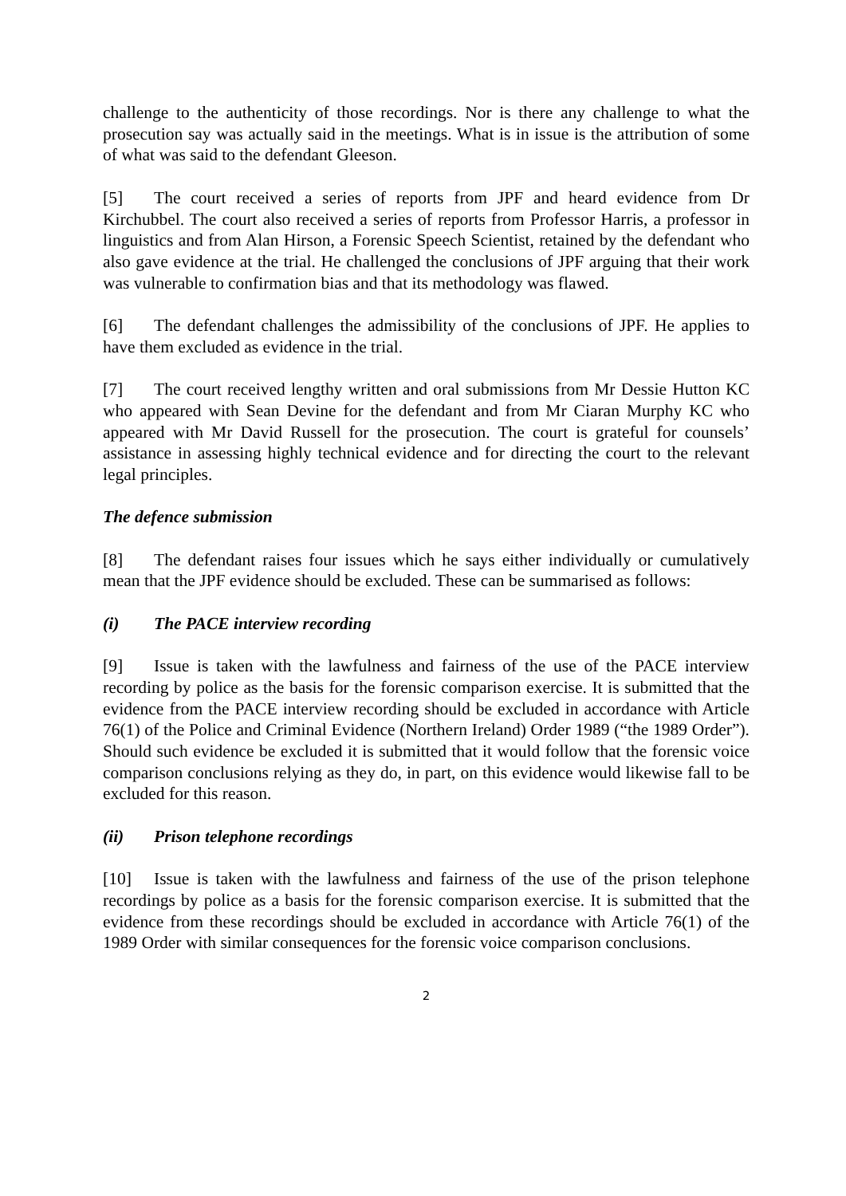challenge to the authenticity of those recordings. Nor is there any challenge to what the prosecution say was actually said in the meetings. What is in issue is the attribution of some of what was said to the defendant Gleeson.
[5] The court received a series of reports from JPF and heard evidence from Dr Kirchubbel. The court also received a series of reports from Professor Harris, a professor in linguistics and from Alan Hirson, a Forensic Speech Scientist, retained by the defendant who also gave evidence at the trial. He challenged the conclusions of JPF arguing that their work was vulnerable to confirmation bias and that its methodology was flawed.
[6] The defendant challenges the admissibility of the conclusions of JPF. He applies to have them excluded as evidence in the trial.
[7] The court received lengthy written and oral submissions from Mr Dessie Hutton KC who appeared with Sean Devine for the defendant and from Mr Ciaran Murphy KC who appeared with Mr David Russell for the prosecution. The court is grateful for counsels’ assistance in assessing highly technical evidence and for directing the court to the relevant legal principles.
The defence submission
[8] The defendant raises four issues which he says either individually or cumulatively mean that the JPF evidence should be excluded. These can be summarised as follows:
(i) The PACE interview recording
[9] Issue is taken with the lawfulness and fairness of the use of the PACE interview recording by police as the basis for the forensic comparison exercise. It is submitted that the evidence from the PACE interview recording should be excluded in accordance with Article 76(1) of the Police and Criminal Evidence (Northern Ireland) Order 1989 (“the 1989 Order”). Should such evidence be excluded it is submitted that it would follow that the forensic voice comparison conclusions relying as they do, in part, on this evidence would likewise fall to be excluded for this reason.
(ii) Prison telephone recordings
[10] Issue is taken with the lawfulness and fairness of the use of the prison telephone recordings by police as a basis for the forensic comparison exercise. It is submitted that the evidence from these recordings should be excluded in accordance with Article 76(1) of the 1989 Order with similar consequences for the forensic voice comparison conclusions.
2